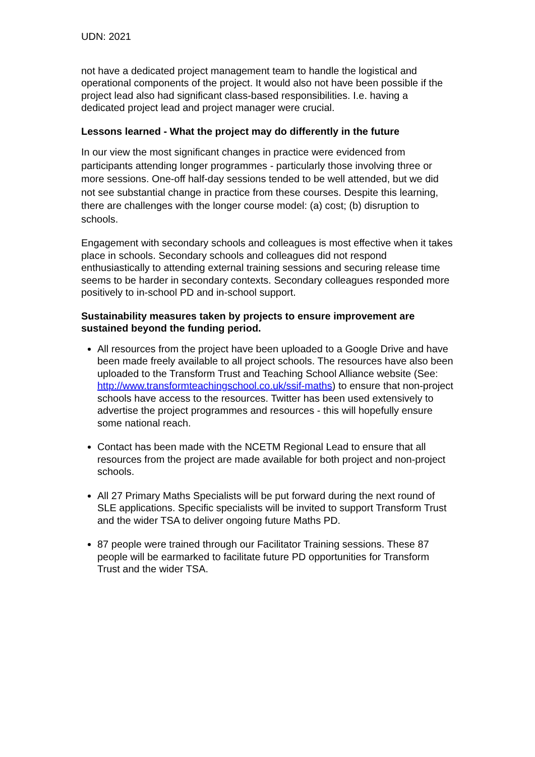UDN: 2021
not have a dedicated project management team to handle the logistical and operational components of the project. It would also not have been possible if the project lead also had significant class-based responsibilities. I.e. having a dedicated project lead and project manager were crucial.
Lessons learned - What the project may do differently in the future
In our view the most significant changes in practice were evidenced from participants attending longer programmes - particularly those involving three or more sessions. One-off half-day sessions tended to be well attended, but we did not see substantial change in practice from these courses. Despite this learning, there are challenges with the longer course model: (a) cost; (b) disruption to schools.
Engagement with secondary schools and colleagues is most effective when it takes place in schools. Secondary schools and colleagues did not respond enthusiastically to attending external training sessions and securing release time seems to be harder in secondary contexts. Secondary colleagues responded more positively to in-school PD and in-school support.
Sustainability measures taken by projects to ensure improvement are sustained beyond the funding period.
All resources from the project have been uploaded to a Google Drive and have been made freely available to all project schools. The resources have also been uploaded to the Transform Trust and Teaching School Alliance website (See: http://www.transformteachingschool.co.uk/ssif-maths) to ensure that non-project schools have access to the resources. Twitter has been used extensively to advertise the project programmes and resources - this will hopefully ensure some national reach.
Contact has been made with the NCETM Regional Lead to ensure that all resources from the project are made available for both project and non-project schools.
All 27 Primary Maths Specialists will be put forward during the next round of SLE applications. Specific specialists will be invited to support Transform Trust and the wider TSA to deliver ongoing future Maths PD.
87 people were trained through our Facilitator Training sessions. These 87 people will be earmarked to facilitate future PD opportunities for Transform Trust and the wider TSA.